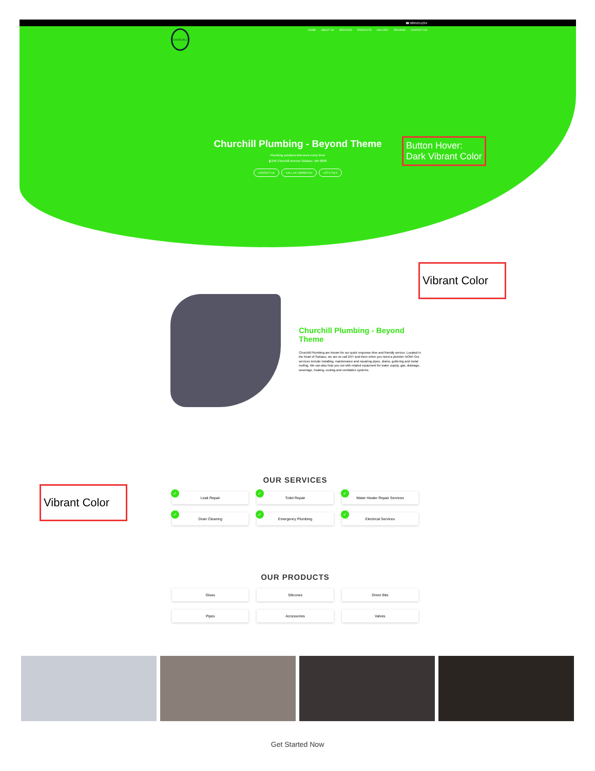☎ 0895551234
CHURCHILL
HOME ABOUT US SERVICES PRODUCTS GALLERY REVIEWS CONTACT US
Churchill Plumbing - Beyond Theme
Plumbing solutions that work every time!
▮ 246 Churchill Avenue Subiaco, WA 6008
CONTACT US CALL US: 0895551234 LET'S TALK
Button Hover:
Dark Vibrant Color
Vibrant Color
Churchill Plumbing - Beyond Theme
Churchill Plumbing are known for our quick response time and friendly service. Located in the heart of Subiaco, we are on call 24/7 and there when you need a plumber NOW! Our services include installing, maintenance and repairing pipes, drains, guttering and metal roofing. We can also help you out with related equipment for water supply, gas, drainage, sewerage, heating, cooling and ventilation systems.
Vibrant Color
OUR SERVICES
✓
Leak Repair
✓
Toilet Repair
✓
Water Heater Repair Services
✓
Drain Cleaning
✓
Emergency Plumbing
✓
Electrical Services
OUR PRODUCTS
Glues
Silicones
Driver Bits
Pipes
Accessories
Valves
Get Started Now